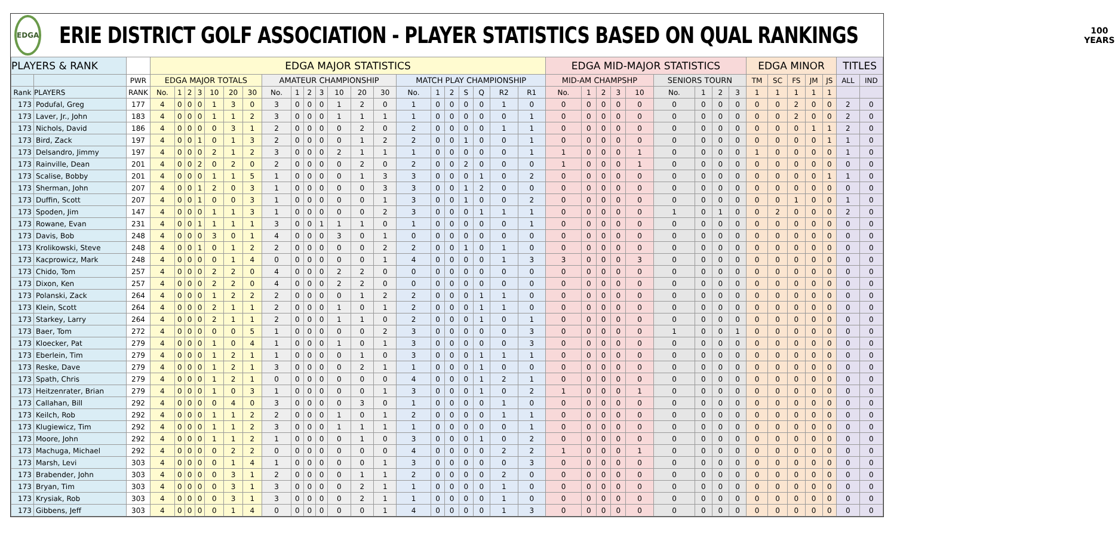EDGA
ERIE DISTRICT GOLF ASSOCIATION - PLAYER STATISTICS BASED ON QUAL RANKINGS
100
YEARS
| PLAYERS & RANK | | | EDGA MAJOR STATISTICS | | | | | | | | | | | | | | | | | | | | | EDGA MID-MAJOR STATISTICS | | | | | | | | | EDGA MINOR | | | | | TITLES | |
| --- | --- | --- | --- | --- | --- | --- | --- | --- | --- | --- | --- | --- | --- | --- | --- | --- | --- | --- | --- | --- | --- | --- | --- | --- | --- | --- | --- | --- | --- | --- | --- | --- | --- | --- | --- | --- | --- | --- | --- |
| | | PWR | EDGA MAJOR TOTALS | | | | | | | AMATEUR CHAMPIONSHIP | | | | | | | MATCH PLAY CHAMPIONSHIP | | | | | | | MID-AM CHAMPSHP | | | | | SENIORS TOURN | | | | TM | SC | FS | JM | JS | ALL | IND |
| Rank | PLAYERS | RANK | No. | 1 | 2 | 3 | 10 | 20 | 30 | No. | 1 | 2 | 3 | 10 | 20 | 30 | No. | 1 | 2 | S | Q | R2 | R1 | No. | 1 | 2 | 3 | 10 | No. | 1 | 2 | 3 | 1 | 1 | 1 | 1 | 1 | | |
| 173 | Podufal, Greg | 177 | 4 | 0 | 0 | 0 | 1 | 3 | 0 | 3 | 0 | 0 | 0 | 1 | 2 | 0 | 1 | 0 | 0 | 0 | 0 | 1 | 0 | 0 | 0 | 0 | 0 | 0 | 0 | 0 | 0 | 0 | 0 | 0 | 2 | 0 | 0 | 2 | 0 |
| 173 | Laver, Jr., John | 183 | 4 | 0 | 0 | 0 | 1 | 1 | 2 | 3 | 0 | 0 | 0 | 1 | 1 | 1 | 1 | 0 | 0 | 0 | 0 | 0 | 1 | 0 | 0 | 0 | 0 | 0 | 0 | 0 | 0 | 0 | 0 | 0 | 2 | 0 | 0 | 2 | 0 |
| 173 | Nichols, David | 186 | 4 | 0 | 0 | 0 | 0 | 3 | 1 | 2 | 0 | 0 | 0 | 0 | 2 | 0 | 2 | 0 | 0 | 0 | 0 | 1 | 1 | 0 | 0 | 0 | 0 | 0 | 0 | 0 | 0 | 0 | 0 | 0 | 0 | 1 | 1 | 2 | 0 |
| 173 | Bird, Zack | 197 | 4 | 0 | 0 | 1 | 0 | 1 | 3 | 2 | 0 | 0 | 0 | 0 | 1 | 2 | 2 | 0 | 0 | 1 | 0 | 0 | 1 | 0 | 0 | 0 | 0 | 0 | 0 | 0 | 0 | 0 | 0 | 0 | 0 | 0 | 1 | 1 | 0 |
| 173 | Delsandro, Jimmy | 197 | 4 | 0 | 0 | 0 | 2 | 1 | 2 | 3 | 0 | 0 | 0 | 2 | 1 | 1 | 1 | 0 | 0 | 0 | 0 | 0 | 1 | 1 | 0 | 0 | 0 | 1 | 0 | 0 | 0 | 0 | 1 | 0 | 0 | 0 | 0 | 1 | 0 |
| 173 | Rainville, Dean | 201 | 4 | 0 | 0 | 2 | 0 | 2 | 0 | 2 | 0 | 0 | 0 | 0 | 2 | 0 | 2 | 0 | 0 | 2 | 0 | 0 | 0 | 1 | 0 | 0 | 0 | 1 | 0 | 0 | 0 | 0 | 0 | 0 | 0 | 0 | 0 | 0 | 0 |
| 173 | Scalise, Bobby | 201 | 4 | 0 | 0 | 0 | 1 | 1 | 5 | 1 | 0 | 0 | 0 | 0 | 1 | 3 | 3 | 0 | 0 | 0 | 1 | 0 | 2 | 0 | 0 | 0 | 0 | 0 | 0 | 0 | 0 | 0 | 0 | 0 | 0 | 0 | 1 | 1 | 0 |
| 173 | Sherman, John | 207 | 4 | 0 | 0 | 1 | 2 | 0 | 3 | 1 | 0 | 0 | 0 | 0 | 0 | 3 | 3 | 0 | 0 | 1 | 2 | 0 | 0 | 0 | 0 | 0 | 0 | 0 | 0 | 0 | 0 | 0 | 0 | 0 | 0 | 0 | 0 | 0 | 0 |
| 173 | Duffin, Scott | 207 | 4 | 0 | 0 | 1 | 0 | 0 | 3 | 1 | 0 | 0 | 0 | 0 | 0 | 1 | 3 | 0 | 0 | 1 | 0 | 0 | 2 | 0 | 0 | 0 | 0 | 0 | 0 | 0 | 0 | 0 | 0 | 0 | 1 | 0 | 0 | 1 | 0 |
| 173 | Spoden, Jim | 147 | 4 | 0 | 0 | 0 | 1 | 1 | 3 | 1 | 0 | 0 | 0 | 0 | 0 | 2 | 3 | 0 | 0 | 0 | 1 | 1 | 1 | 0 | 0 | 0 | 0 | 0 | 1 | 0 | 1 | 0 | 0 | 2 | 0 | 0 | 0 | 2 | 0 |
| 173 | Rowane, Evan | 231 | 4 | 0 | 0 | 1 | 1 | 1 | 1 | 3 | 0 | 0 | 1 | 1 | 1 | 0 | 1 | 0 | 0 | 0 | 0 | 0 | 1 | 0 | 0 | 0 | 0 | 0 | 0 | 0 | 0 | 0 | 0 | 0 | 0 | 0 | 0 | 0 | 0 |
| 173 | Davis, Bob | 248 | 4 | 0 | 0 | 0 | 3 | 0 | 1 | 4 | 0 | 0 | 0 | 3 | 0 | 1 | 0 | 0 | 0 | 0 | 0 | 0 | 0 | 0 | 0 | 0 | 0 | 0 | 0 | 0 | 0 | 0 | 0 | 0 | 0 | 0 | 0 | 0 | 0 |
| 173 | Krolikowski, Steve | 248 | 4 | 0 | 0 | 1 | 0 | 1 | 2 | 2 | 0 | 0 | 0 | 0 | 0 | 2 | 2 | 0 | 0 | 1 | 0 | 1 | 0 | 0 | 0 | 0 | 0 | 0 | 0 | 0 | 0 | 0 | 0 | 0 | 0 | 0 | 0 | 0 | 0 |
| 173 | Kacprowicz, Mark | 248 | 4 | 0 | 0 | 0 | 0 | 1 | 4 | 0 | 0 | 0 | 0 | 0 | 0 | 1 | 4 | 0 | 0 | 0 | 0 | 1 | 3 | 3 | 0 | 0 | 0 | 3 | 0 | 0 | 0 | 0 | 0 | 0 | 0 | 0 | 0 | 0 | 0 |
| 173 | Chido, Tom | 257 | 4 | 0 | 0 | 0 | 2 | 2 | 0 | 4 | 0 | 0 | 0 | 2 | 2 | 0 | 0 | 0 | 0 | 0 | 0 | 0 | 0 | 0 | 0 | 0 | 0 | 0 | 0 | 0 | 0 | 0 | 0 | 0 | 0 | 0 | 0 | 0 | 0 |
| 173 | Dixon, Ken | 257 | 4 | 0 | 0 | 0 | 2 | 2 | 0 | 4 | 0 | 0 | 0 | 2 | 2 | 0 | 0 | 0 | 0 | 0 | 0 | 0 | 0 | 0 | 0 | 0 | 0 | 0 | 0 | 0 | 0 | 0 | 0 | 0 | 0 | 0 | 0 | 0 | 0 |
| 173 | Polanski, Zack | 264 | 4 | 0 | 0 | 0 | 1 | 2 | 2 | 2 | 0 | 0 | 0 | 0 | 1 | 2 | 2 | 0 | 0 | 0 | 1 | 1 | 0 | 0 | 0 | 0 | 0 | 0 | 0 | 0 | 0 | 0 | 0 | 0 | 0 | 0 | 0 | 0 | 0 |
| 173 | Klein, Scott | 264 | 4 | 0 | 0 | 0 | 2 | 1 | 1 | 2 | 0 | 0 | 0 | 1 | 0 | 1 | 2 | 0 | 0 | 0 | 1 | 1 | 0 | 0 | 0 | 0 | 0 | 0 | 0 | 0 | 0 | 0 | 0 | 0 | 0 | 0 | 0 | 0 | 0 |
| 173 | Starkey, Larry | 264 | 4 | 0 | 0 | 0 | 2 | 1 | 1 | 2 | 0 | 0 | 0 | 1 | 1 | 0 | 2 | 0 | 0 | 0 | 1 | 0 | 1 | 0 | 0 | 0 | 0 | 0 | 0 | 0 | 0 | 0 | 0 | 0 | 0 | 0 | 0 | 0 | 0 |
| 173 | Baer, Tom | 272 | 4 | 0 | 0 | 0 | 0 | 0 | 5 | 1 | 0 | 0 | 0 | 0 | 0 | 2 | 3 | 0 | 0 | 0 | 0 | 0 | 3 | 0 | 0 | 0 | 0 | 0 | 1 | 0 | 0 | 1 | 0 | 0 | 0 | 0 | 0 | 0 | 0 |
| 173 | Kloecker, Pat | 279 | 4 | 0 | 0 | 0 | 1 | 0 | 4 | 1 | 0 | 0 | 0 | 1 | 0 | 1 | 3 | 0 | 0 | 0 | 0 | 0 | 3 | 0 | 0 | 0 | 0 | 0 | 0 | 0 | 0 | 0 | 0 | 0 | 0 | 0 | 0 | 0 | 0 |
| 173 | Eberlein, Tim | 279 | 4 | 0 | 0 | 0 | 1 | 2 | 1 | 1 | 0 | 0 | 0 | 0 | 1 | 0 | 3 | 0 | 0 | 0 | 1 | 1 | 1 | 0 | 0 | 0 | 0 | 0 | 0 | 0 | 0 | 0 | 0 | 0 | 0 | 0 | 0 | 0 | 0 |
| 173 | Reske, Dave | 279 | 4 | 0 | 0 | 0 | 1 | 2 | 1 | 3 | 0 | 0 | 0 | 0 | 2 | 1 | 1 | 0 | 0 | 0 | 1 | 0 | 0 | 0 | 0 | 0 | 0 | 0 | 0 | 0 | 0 | 0 | 0 | 0 | 0 | 0 | 0 | 0 | 0 |
| 173 | Spath, Chris | 279 | 4 | 0 | 0 | 0 | 1 | 2 | 1 | 0 | 0 | 0 | 0 | 0 | 0 | 0 | 4 | 0 | 0 | 0 | 1 | 2 | 1 | 0 | 0 | 0 | 0 | 0 | 0 | 0 | 0 | 0 | 0 | 0 | 0 | 0 | 0 | 0 | 0 |
| 173 | Heitzenrater, Brian | 279 | 4 | 0 | 0 | 0 | 1 | 0 | 3 | 1 | 0 | 0 | 0 | 0 | 0 | 1 | 3 | 0 | 0 | 0 | 1 | 0 | 2 | 1 | 0 | 0 | 0 | 1 | 0 | 0 | 0 | 0 | 0 | 0 | 0 | 0 | 0 | 0 | 0 |
| 173 | Callahan, Bill | 292 | 4 | 0 | 0 | 0 | 0 | 4 | 0 | 3 | 0 | 0 | 0 | 0 | 3 | 0 | 1 | 0 | 0 | 0 | 0 | 1 | 0 | 0 | 0 | 0 | 0 | 0 | 0 | 0 | 0 | 0 | 0 | 0 | 0 | 0 | 0 | 0 | 0 |
| 173 | Keilch, Rob | 292 | 4 | 0 | 0 | 0 | 1 | 1 | 2 | 2 | 0 | 0 | 0 | 1 | 0 | 1 | 2 | 0 | 0 | 0 | 0 | 1 | 1 | 0 | 0 | 0 | 0 | 0 | 0 | 0 | 0 | 0 | 0 | 0 | 0 | 0 | 0 | 0 | 0 |
| 173 | Klugiewicz, Tim | 292 | 4 | 0 | 0 | 0 | 1 | 1 | 2 | 3 | 0 | 0 | 0 | 1 | 1 | 1 | 1 | 0 | 0 | 0 | 0 | 0 | 1 | 0 | 0 | 0 | 0 | 0 | 0 | 0 | 0 | 0 | 0 | 0 | 0 | 0 | 0 | 0 | 0 |
| 173 | Moore, John | 292 | 4 | 0 | 0 | 0 | 1 | 1 | 2 | 1 | 0 | 0 | 0 | 0 | 1 | 0 | 3 | 0 | 0 | 0 | 1 | 0 | 2 | 0 | 0 | 0 | 0 | 0 | 0 | 0 | 0 | 0 | 0 | 0 | 0 | 0 | 0 | 0 | 0 |
| 173 | Machuga, Michael | 292 | 4 | 0 | 0 | 0 | 0 | 2 | 2 | 0 | 0 | 0 | 0 | 0 | 0 | 0 | 4 | 0 | 0 | 0 | 0 | 2 | 2 | 1 | 0 | 0 | 0 | 1 | 0 | 0 | 0 | 0 | 0 | 0 | 0 | 0 | 0 | 0 | 0 |
| 173 | Marsh, Levi | 303 | 4 | 0 | 0 | 0 | 0 | 1 | 4 | 1 | 0 | 0 | 0 | 0 | 0 | 1 | 3 | 0 | 0 | 0 | 0 | 0 | 3 | 0 | 0 | 0 | 0 | 0 | 0 | 0 | 0 | 0 | 0 | 0 | 0 | 0 | 0 | 0 | 0 |
| 173 | Brabender, John | 303 | 4 | 0 | 0 | 0 | 0 | 3 | 1 | 2 | 0 | 0 | 0 | 0 | 1 | 1 | 2 | 0 | 0 | 0 | 0 | 2 | 0 | 0 | 0 | 0 | 0 | 0 | 0 | 0 | 0 | 0 | 0 | 0 | 0 | 0 | 0 | 0 | 0 |
| 173 | Bryan, Tim | 303 | 4 | 0 | 0 | 0 | 0 | 3 | 1 | 3 | 0 | 0 | 0 | 0 | 2 | 1 | 1 | 0 | 0 | 0 | 0 | 1 | 0 | 0 | 0 | 0 | 0 | 0 | 0 | 0 | 0 | 0 | 0 | 0 | 0 | 0 | 0 | 0 | 0 |
| 173 | Krysiak, Rob | 303 | 4 | 0 | 0 | 0 | 0 | 3 | 1 | 3 | 0 | 0 | 0 | 0 | 2 | 1 | 1 | 0 | 0 | 0 | 0 | 1 | 0 | 0 | 0 | 0 | 0 | 0 | 0 | 0 | 0 | 0 | 0 | 0 | 0 | 0 | 0 | 0 | 0 |
| 173 | Gibbens, Jeff | 303 | 4 | 0 | 0 | 0 | 0 | 1 | 4 | 0 | 0 | 0 | 0 | 0 | 0 | 1 | 4 | 0 | 0 | 0 | 0 | 1 | 3 | 0 | 0 | 0 | 0 | 0 | 0 | 0 | 0 | 0 | 0 | 0 | 0 | 0 | 0 | 0 | 0 |